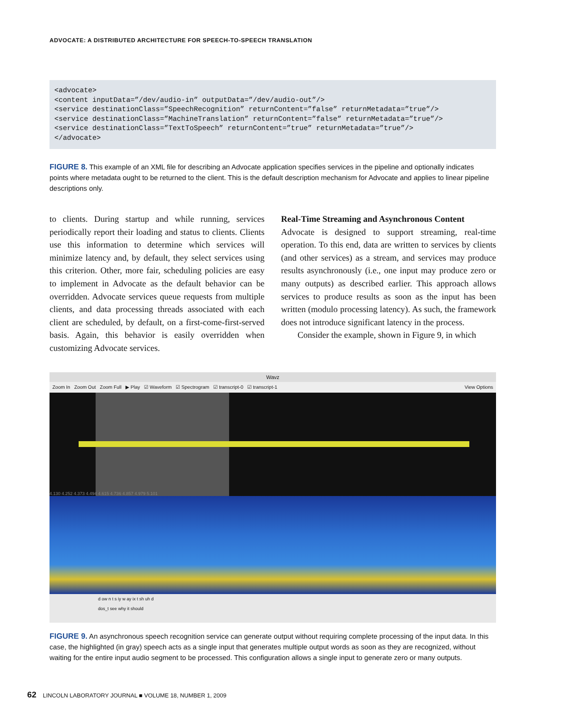ADVOCATE: A DISTRIBUTED ARCHITECTURE FOR SPEECH-TO-SPEECH TRANSLATION
<advocate> <content inputData=”/dev/audio-in” outputData=”/dev/audio-out”/> <service destinationClass=”SpeechRecognition” returnContent=”false” returnMetadata=”true”/> <service destinationClass=”MachineTranslation” returnContent=”false” returnMetadata=”true”/> <service destinationClass=”TextToSpeech” returnContent=”true” returnMetadata=”true”/> </advocate>
FIGURE 8. This example of an XML file for describing an Advocate application specifies services in the pipeline and optionally indicates points where metadata ought to be returned to the client. This is the default description mechanism for Advocate and applies to linear pipeline descriptions only.
to clients. During startup and while running, services periodically report their loading and status to clients. Clients use this information to determine which services will minimize latency and, by default, they select services using this criterion. Other, more fair, scheduling policies are easy to implement in Advocate as the default behavior can be overridden. Advocate services queue requests from multiple clients, and data processing threads associated with each client are scheduled, by default, on a first-come-first-served basis. Again, this behavior is easily overridden when customizing Advocate services.
Real-Time Streaming and Asynchronous Content
Advocate is designed to support streaming, real-time operation. To this end, data are written to services by clients (and other services) as a stream, and services may produce results asynchronously (i.e., one input may produce zero or many outputs) as described earlier. This approach allows services to produce results as soon as the input has been written (modulo processing latency). As such, the framework does not introduce significant latency in the process.
Consider the example, shown in Figure 9, in which
Wavz
Zoom In Zoom Out Zoom Full ▶ Play ☑ Waveform ☑ Spectrogram ☑ transcript-0 ☑ transcript-1 View Options
4.130 4.252 4.373 4.494 4.615 4.736 4.857 4.979 5.101
d ow n t s iy w ay ix t sh uh d
dos_t see why it should
FIGURE 9. An asynchronous speech recognition service can generate output without requiring complete processing of the input data. In this case, the highlighted (in gray) speech acts as a single input that generates multiple output words as soon as they are recognized, without waiting for the entire input audio segment to be processed. This configuration allows a single input to generate zero or many outputs.
62 LINCOLN LABORATORY JOURNAL ■ VOLUME 18, NUMBER 1, 2009